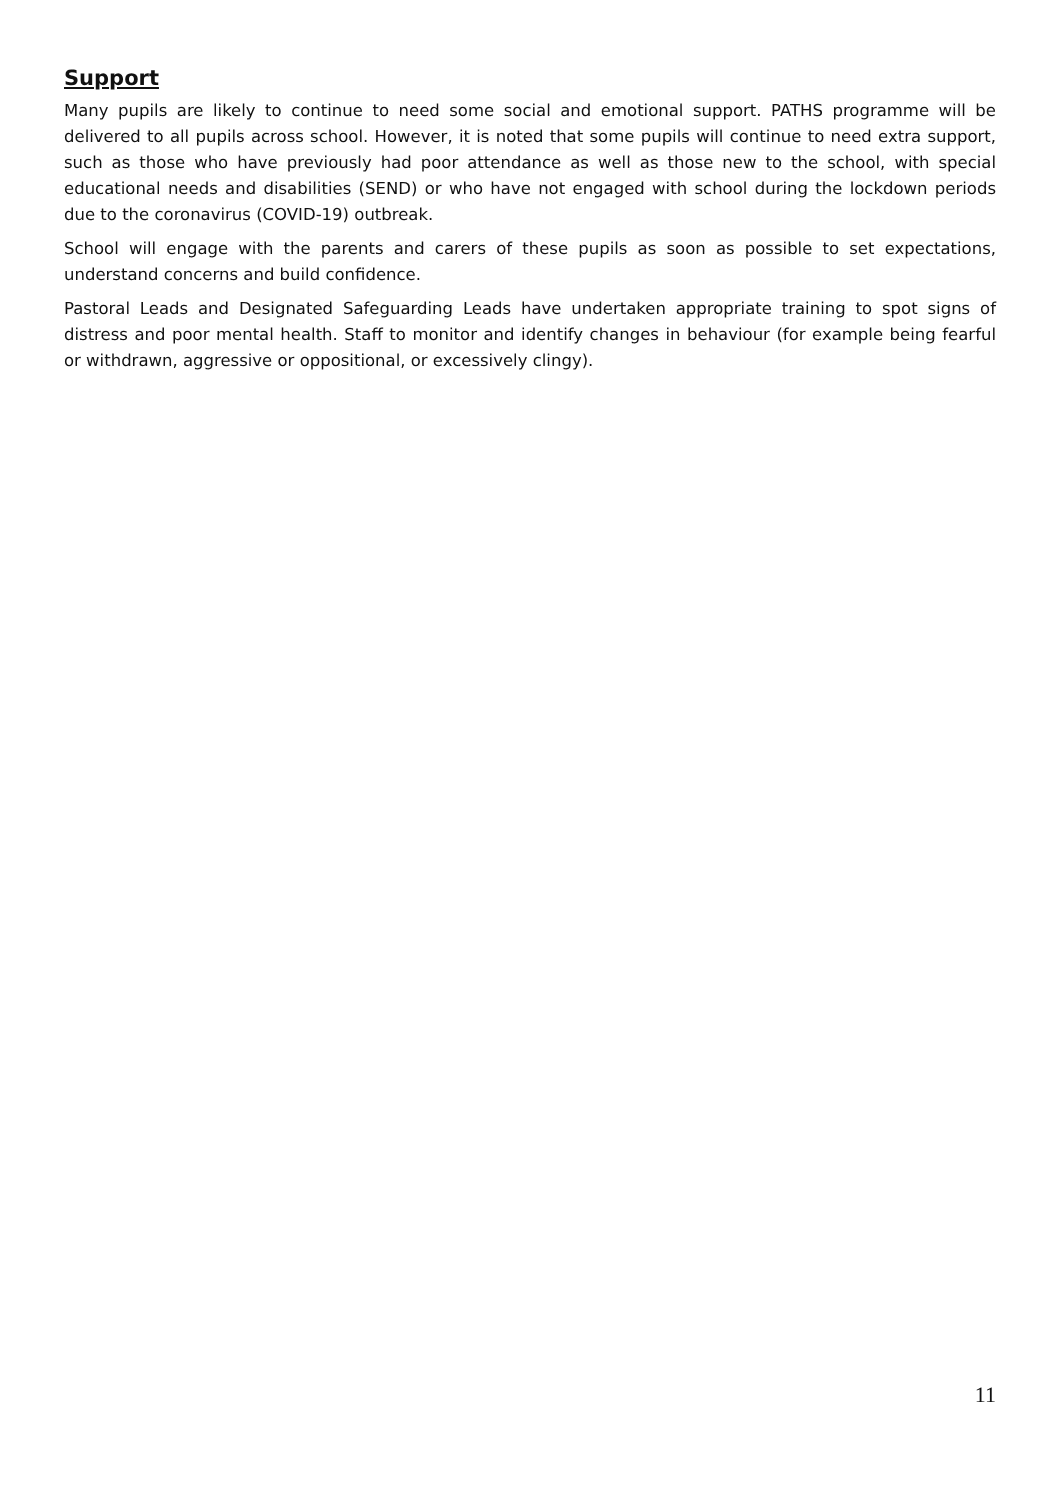Support
Many pupils are likely to continue to need some social and emotional support. PATHS programme will be delivered to all pupils across school. However, it is noted that some pupils will continue to need extra support, such as those who have previously had poor attendance as well as those new to the school, with special educational needs and disabilities (SEND) or who have not engaged with school during the lockdown periods due to the coronavirus (COVID-19) outbreak.
School will engage with the parents and carers of these pupils as soon as possible to set expectations, understand concerns and build confidence.
Pastoral Leads and Designated Safeguarding Leads have undertaken appropriate training to spot signs of distress and poor mental health. Staff to monitor and identify changes in behaviour (for example being fearful or withdrawn, aggressive or oppositional, or excessively clingy).
11